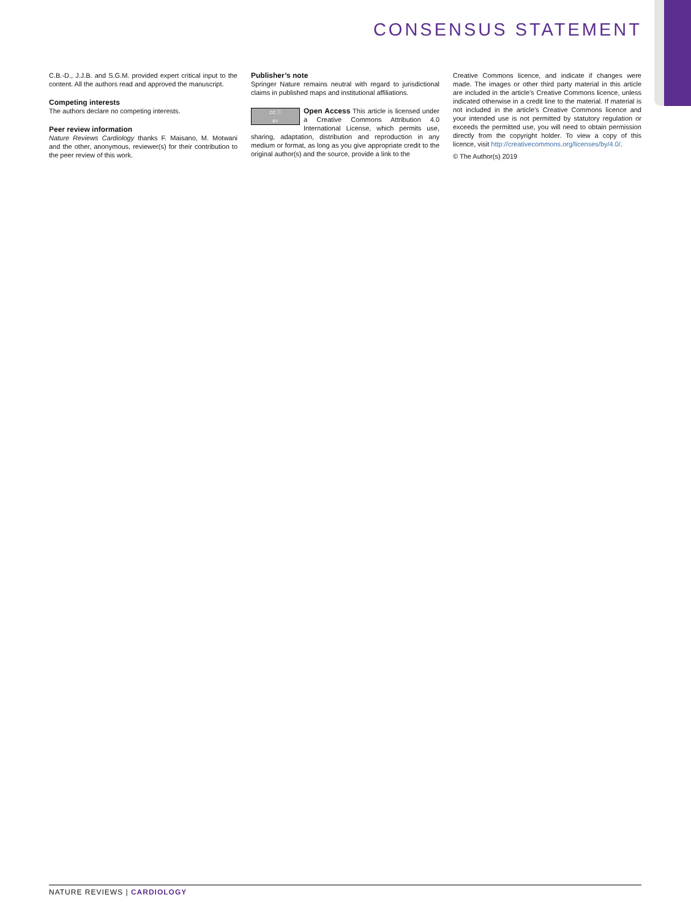CONSENSUS STATEMENT
C.B.-D., J.J.B. and S.G.M. provided expert critical input to the content. All the authors read and approved the manuscript.
Competing interests
The authors declare no competing interests.
Peer review information
Nature Reviews Cardiology thanks F. Maisano, M. Motwani and the other, anonymous, reviewer(s) for their contribution to the peer review of this work.
Publisher’s note
Springer Nature remains neutral with regard to jurisdictional claims in published maps and institutional affiliations.
CC ⓘ
BY Open Access This article is licensed under a Creative Commons Attribution 4.0 International License, which permits use, sharing, adaptation, distribution and reproduction in any medium or format, as long as you give appropriate credit to the original author(s) and the source, provide a link to the
Creative Commons licence, and indicate if changes were made. The images or other third party material in this article are included in the article’s Creative Commons licence, unless indicated otherwise in a credit line to the material. If material is not included in the article’s Creative Commons licence and your intended use is not permitted by statutory regulation or exceeds the permitted use, you will need to obtain permission directly from the copyright holder. To view a copy of this licence, visit http://creativecommons.org/licenses/by/4.0/.
© The Author(s) 2019
NATURE REVIEWS | CARDIOLOGY